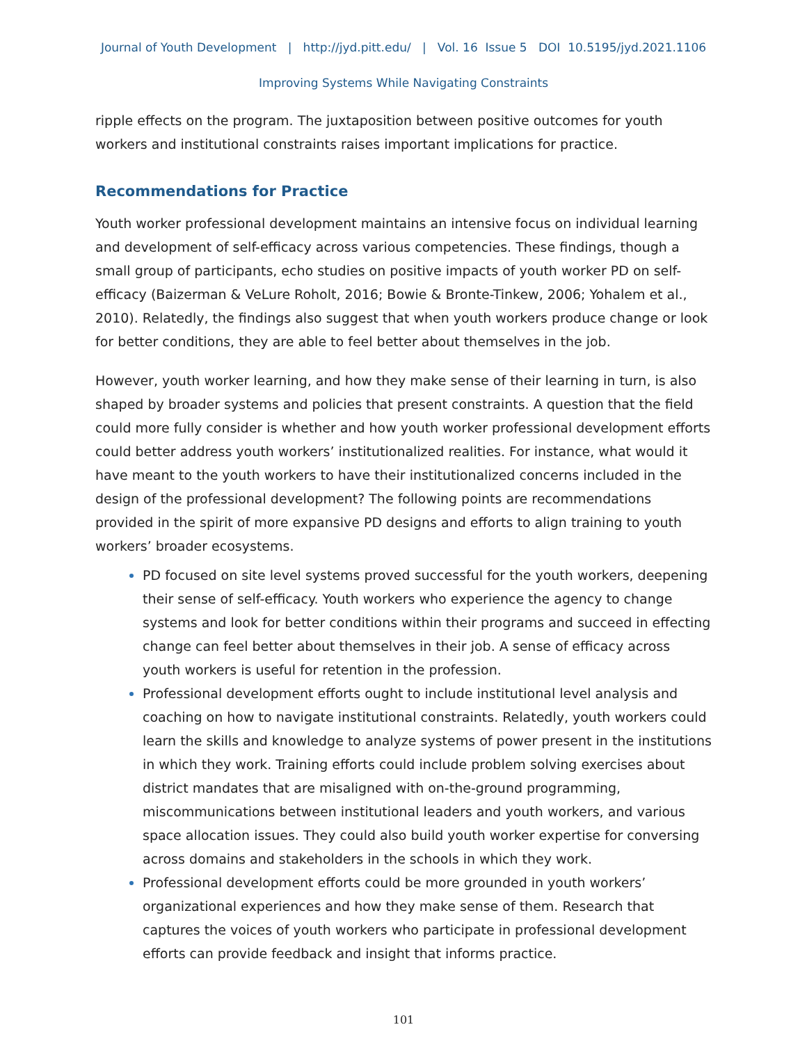Journal of Youth Development | http://jyd.pitt.edu/ | Vol. 16 Issue 5 DOI 10.5195/jyd.2021.1106
Improving Systems While Navigating Constraints
ripple effects on the program. The juxtaposition between positive outcomes for youth workers and institutional constraints raises important implications for practice.
Recommendations for Practice
Youth worker professional development maintains an intensive focus on individual learning and development of self-efficacy across various competencies. These findings, though a small group of participants, echo studies on positive impacts of youth worker PD on self-efficacy (Baizerman & VeLure Roholt, 2016; Bowie & Bronte-Tinkew, 2006; Yohalem et al., 2010). Relatedly, the findings also suggest that when youth workers produce change or look for better conditions, they are able to feel better about themselves in the job.
However, youth worker learning, and how they make sense of their learning in turn, is also shaped by broader systems and policies that present constraints. A question that the field could more fully consider is whether and how youth worker professional development efforts could better address youth workers’ institutionalized realities. For instance, what would it have meant to the youth workers to have their institutionalized concerns included in the design of the professional development? The following points are recommendations provided in the spirit of more expansive PD designs and efforts to align training to youth workers’ broader ecosystems.
PD focused on site level systems proved successful for the youth workers, deepening their sense of self-efficacy. Youth workers who experience the agency to change systems and look for better conditions within their programs and succeed in effecting change can feel better about themselves in their job. A sense of efficacy across youth workers is useful for retention in the profession.
Professional development efforts ought to include institutional level analysis and coaching on how to navigate institutional constraints. Relatedly, youth workers could learn the skills and knowledge to analyze systems of power present in the institutions in which they work. Training efforts could include problem solving exercises about district mandates that are misaligned with on-the-ground programming, miscommunications between institutional leaders and youth workers, and various space allocation issues. They could also build youth worker expertise for conversing across domains and stakeholders in the schools in which they work.
Professional development efforts could be more grounded in youth workers’ organizational experiences and how they make sense of them. Research that captures the voices of youth workers who participate in professional development efforts can provide feedback and insight that informs practice.
101